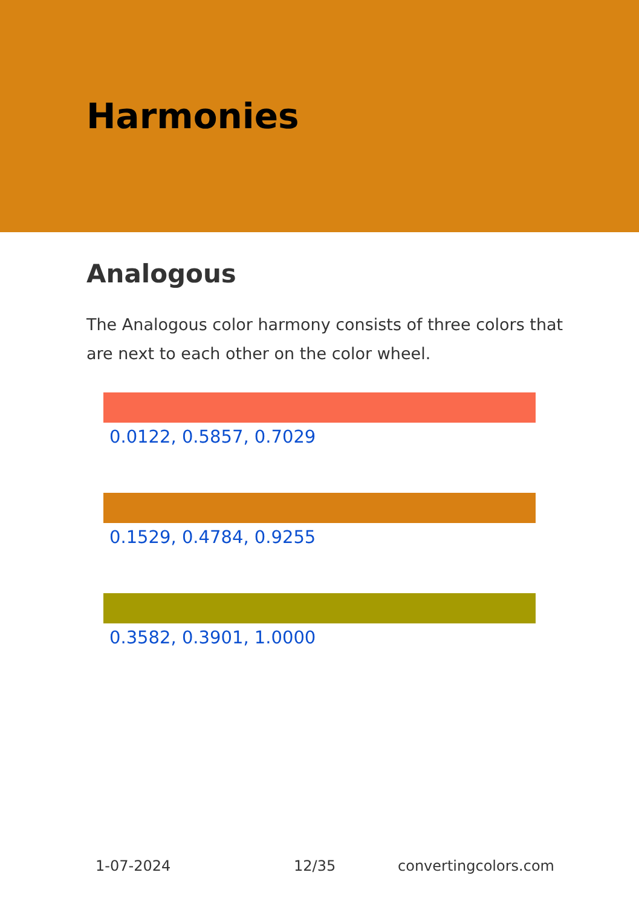Harmonies
Analogous
The Analogous color harmony consists of three colors that are next to each other on the color wheel.
0.0122, 0.5857, 0.7029
0.1529, 0.4784, 0.9255
0.3582, 0.3901, 1.0000
1-07-2024 12/35 convertingcolors.com